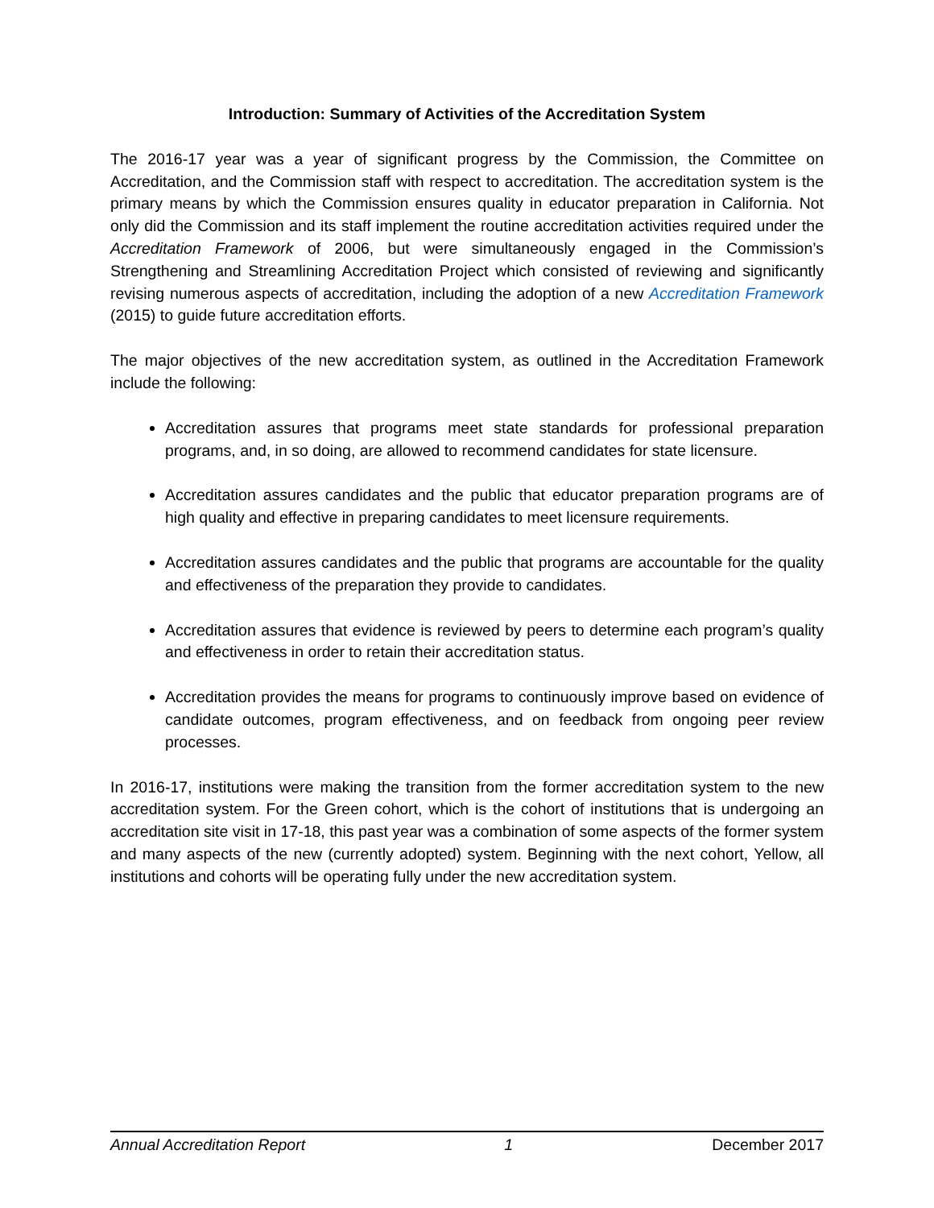Introduction: Summary of Activities of the Accreditation System
The 2016-17 year was a year of significant progress by the Commission, the Committee on Accreditation, and the Commission staff with respect to accreditation. The accreditation system is the primary means by which the Commission ensures quality in educator preparation in California. Not only did the Commission and its staff implement the routine accreditation activities required under the Accreditation Framework of 2006, but were simultaneously engaged in the Commission’s Strengthening and Streamlining Accreditation Project which consisted of reviewing and significantly revising numerous aspects of accreditation, including the adoption of a new Accreditation Framework (2015) to guide future accreditation efforts.
The major objectives of the new accreditation system, as outlined in the Accreditation Framework include the following:
Accreditation assures that programs meet state standards for professional preparation programs, and, in so doing, are allowed to recommend candidates for state licensure.
Accreditation assures candidates and the public that educator preparation programs are of high quality and effective in preparing candidates to meet licensure requirements.
Accreditation assures candidates and the public that programs are accountable for the quality and effectiveness of the preparation they provide to candidates.
Accreditation assures that evidence is reviewed by peers to determine each program’s quality and effectiveness in order to retain their accreditation status.
Accreditation provides the means for programs to continuously improve based on evidence of candidate outcomes, program effectiveness, and on feedback from ongoing peer review processes.
In 2016-17, institutions were making the transition from the former accreditation system to the new accreditation system. For the Green cohort, which is the cohort of institutions that is undergoing an accreditation site visit in 17-18, this past year was a combination of some aspects of the former system and many aspects of the new (currently adopted) system. Beginning with the next cohort, Yellow, all institutions and cohorts will be operating fully under the new accreditation system.
Annual Accreditation Report 1 December 2017